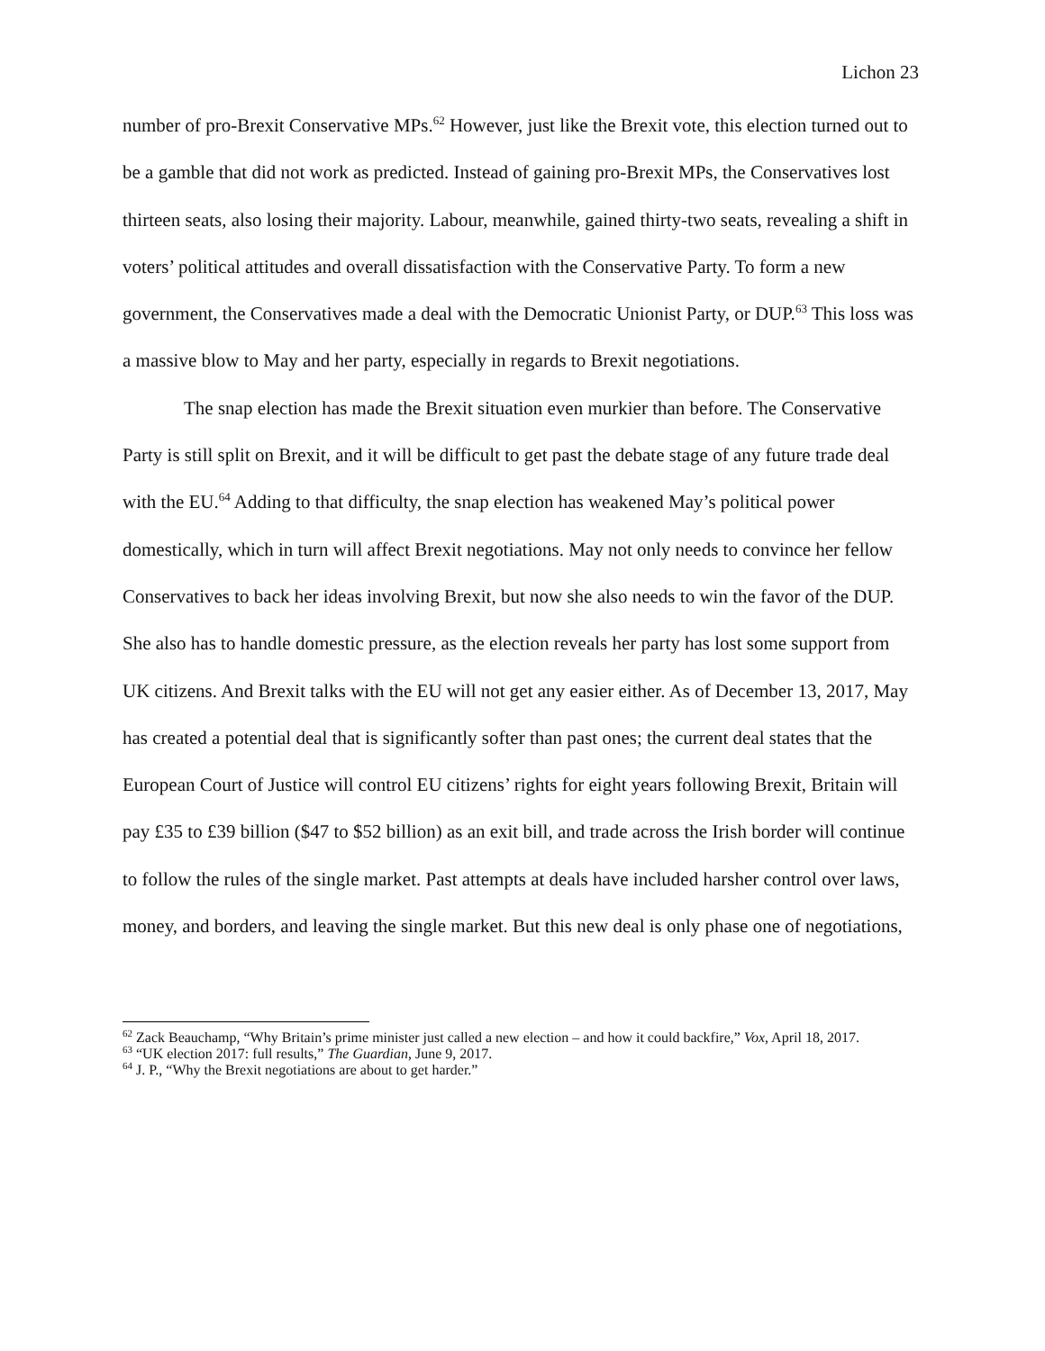Lichon 23
number of pro-Brexit Conservative MPs.<sup>62</sup> However, just like the Brexit vote, this election turned out to be a gamble that did not work as predicted. Instead of gaining pro-Brexit MPs, the Conservatives lost thirteen seats, also losing their majority. Labour, meanwhile, gained thirty-two seats, revealing a shift in voters’ political attitudes and overall dissatisfaction with the Conservative Party. To form a new government, the Conservatives made a deal with the Democratic Unionist Party, or DUP.<sup>63</sup> This loss was a massive blow to May and her party, especially in regards to Brexit negotiations.
The snap election has made the Brexit situation even murkier than before. The Conservative Party is still split on Brexit, and it will be difficult to get past the debate stage of any future trade deal with the EU.<sup>64</sup> Adding to that difficulty, the snap election has weakened May’s political power domestically, which in turn will affect Brexit negotiations. May not only needs to convince her fellow Conservatives to back her ideas involving Brexit, but now she also needs to win the favor of the DUP. She also has to handle domestic pressure, as the election reveals her party has lost some support from UK citizens. And Brexit talks with the EU will not get any easier either. As of December 13, 2017, May has created a potential deal that is significantly softer than past ones; the current deal states that the European Court of Justice will control EU citizens’ rights for eight years following Brexit, Britain will pay £35 to £39 billion ($47 to $52 billion) as an exit bill, and trade across the Irish border will continue to follow the rules of the single market. Past attempts at deals have included harsher control over laws, money, and borders, and leaving the single market. But this new deal is only phase one of negotiations,
<sup>62</sup> Zack Beauchamp, “Why Britain’s prime minister just called a new election – and how it could backfire,” Vox, April 18, 2017.
<sup>63</sup> “UK election 2017: full results,” The Guardian, June 9, 2017.
<sup>64</sup> J. P., “Why the Brexit negotiations are about to get harder.”